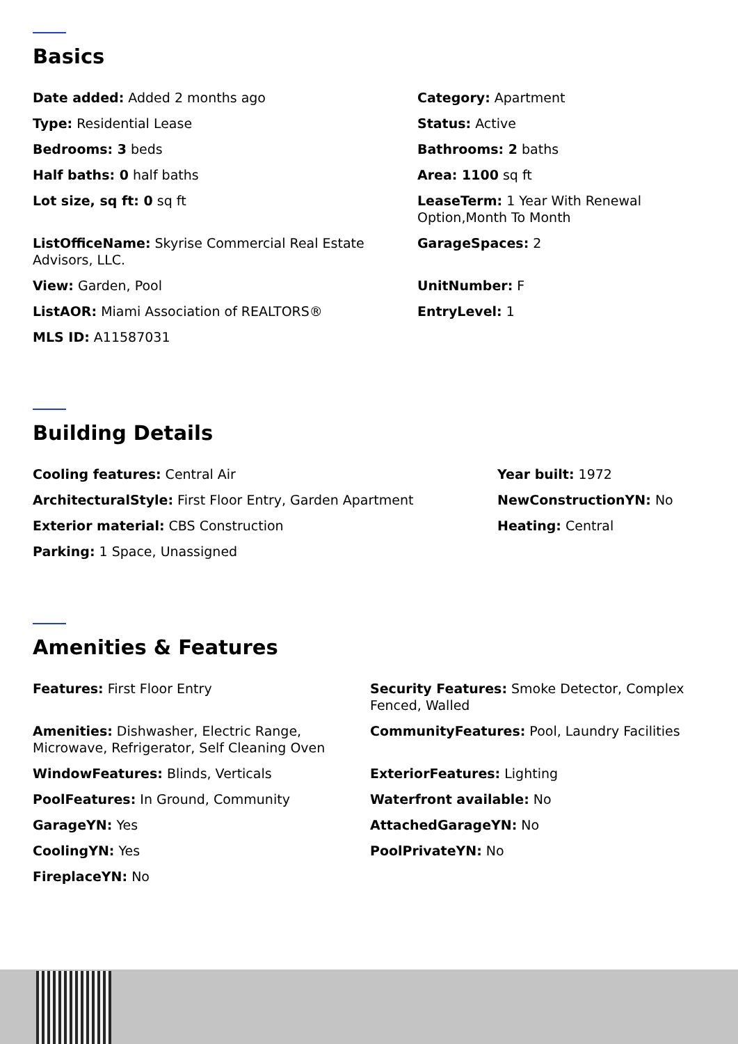Basics
Date added: Added 2 months ago
Category: Apartment
Type: Residential Lease
Status: Active
Bedrooms: 3 beds
Bathrooms: 2 baths
Half baths: 0 half baths
Area: 1100 sq ft
Lot size, sq ft: 0 sq ft
LeaseTerm: 1 Year With Renewal Option,Month To Month
ListOfficeName: Skyrise Commercial Real Estate Advisors, LLC.
GarageSpaces: 2
View: Garden, Pool
UnitNumber: F
ListAOR: Miami Association of REALTORS®
EntryLevel: 1
MLS ID: A11587031
Building Details
Cooling features: Central Air
Year built: 1972
ArchitecturalStyle: First Floor Entry, Garden Apartment
NewConstructionYN: No
Exterior material: CBS Construction
Heating: Central
Parking: 1 Space, Unassigned
Amenities & Features
Features: First Floor Entry
Security Features: Smoke Detector, Complex Fenced, Walled
Amenities: Dishwasher, Electric Range, Microwave, Refrigerator, Self Cleaning Oven
CommunityFeatures: Pool, Laundry Facilities
WindowFeatures: Blinds, Verticals
ExteriorFeatures: Lighting
PoolFeatures: In Ground, Community
Waterfront available: No
GarageYN: Yes
AttachedGarageYN: No
CoolingYN: Yes
PoolPrivateYN: No
FireplaceYN: No